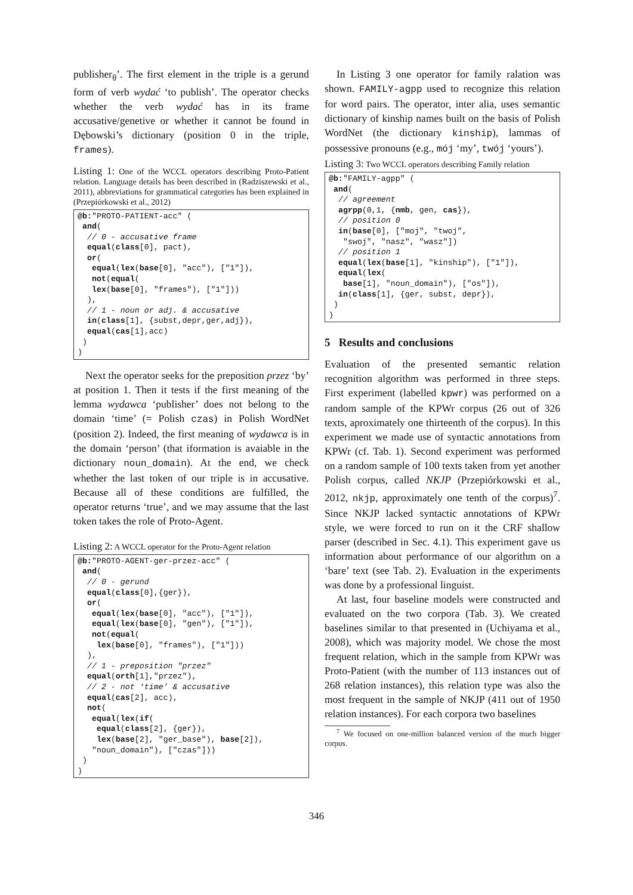publisher<sub>θ</sub>’. The first element in the triple is a gerund form of verb wydać ‘to publish’. The operator checks whether the verb wydać has in its frame accusative/genetive or whether it cannot be found in Dębowski’s dictionary (position 0 in the triple, frames).
Listing 1: One of the WCCL operators describing Proto-Patient relation. Language details has been described in (Radziszewski et al., 2011), abbreviations for grammatical categories has been explained in (Przepiórkowski et al., 2012)
@b:"PROTO-PATIENT-acc" (
 and(
  // 0 - accusative frame
  equal(class[0], pact),
  or(
   equal(lex(base[0], "acc"), ["1"]),
   not(equal(
   lex(base[0], "frames"), ["1"]))
  ),
  // 1 - noun or adj. & accusative
  in(class[1], {subst,depr,ger,adj}),
  equal(cas[1],acc)
 )
)
Next the operator seeks for the preposition przez ‘by’ at position 1. Then it tests if the first meaning of the lemma wydawca ‘publisher’ does not belong to the domain ‘time’ (= Polish czas) in Polish WordNet (position 2). Indeed, the first meaning of wydawca is in the domain ‘person’ (that iformation is avaiable in the dictionary noun_domain). At the end, we check whether the last token of our triple is in accusative. Because all of these conditions are fulfilled, the operator returns ‘true’, and we may assume that the last token takes the role of Proto-Agent.
Listing 2: A WCCL operator for the Proto-Agent relation
@b:"PROTO-AGENT-ger-przez-acc" (
 and(
  // 0 - gerund
  equal(class[0],{ger}),
  or(
   equal(lex(base[0], "acc"), ["1"]),
   equal(lex(base[0], "gen"), ["1"]),
   not(equal(
    lex(base[0], "frames"), ["1"]))
  ),
  // 1 - preposition "przez"
  equal(orth[1],"przez"),
  // 2 - not ‘time’ & accusative
  equal(cas[2], acc),
  not(
   equal(lex(if(
    equal(class[2], {ger}),
    lex(base[2], "ger_base"), base[2]),
   "noun_domain"), ["czas"]))
 )
)
In Listing 3 one operator for family ralation was shown. FAMILY-agpp used to recognize this relation for word pairs. The operator, inter alia, uses semantic dictionary of kinship names built on the basis of Polish WordNet (the dictionary kinship), lammas of possessive pronouns (e.g., mój ‘my’, twój ‘yours’).
Listing 3: Two WCCL operators describing Family relation
@b:"FAMILY-agpp" (
 and(
  // agreement
  agrpp(0,1, {nmb, gen, cas}),
  // position 0
  in(base[0], ["moj", "twoj",
   "swoj", "nasz", "wasz"])
  // position 1
  equal(lex(base[1], "kinship"), ["1"]),
  equal(lex(
   base[1], "noun_domain"), ["os"]),
  in(class[1], {ger, subst, depr}),
 )
)
5 Results and conclusions
Evaluation of the presented semantic relation recognition algorithm was performed in three steps. First experiment (labelled kpwr) was performed on a random sample of the KPWr corpus (26 out of 326 texts, aproximately one thirteenth of the corpus). In this experiment we made use of syntactic annotations from KPWr (cf. Tab. 1). Second experiment was performed on a random sample of 100 texts taken from yet another Polish corpus, called NKJP (Przepiórkowski et al., 2012, nkjp, approximately one tenth of the corpus)<sup>7</sup>. Since NKJP lacked syntactic annotations of KPWr style, we were forced to run on it the CRF shallow parser (described in Sec. 4.1). This experiment gave us information about performance of our algorithm on a ‘bare’ text (see Tab. 2). Evaluation in the experiments was done by a professional linguist.
At last, four baseline models were constructed and evaluated on the two corpora (Tab. 3). We created baselines similar to that presented in (Uchiyama et al., 2008), which was majority model. We chose the most frequent relation, which in the sample from KPWr was Proto-Patient (with the number of 113 instances out of 268 relation instances), this relation type was also the most frequent in the sample of NKJP (411 out of 1950 relation instances). For each corpora two baselines
<sup>7</sup> We focused on one-million balanced version of the much bigger corpus.
346